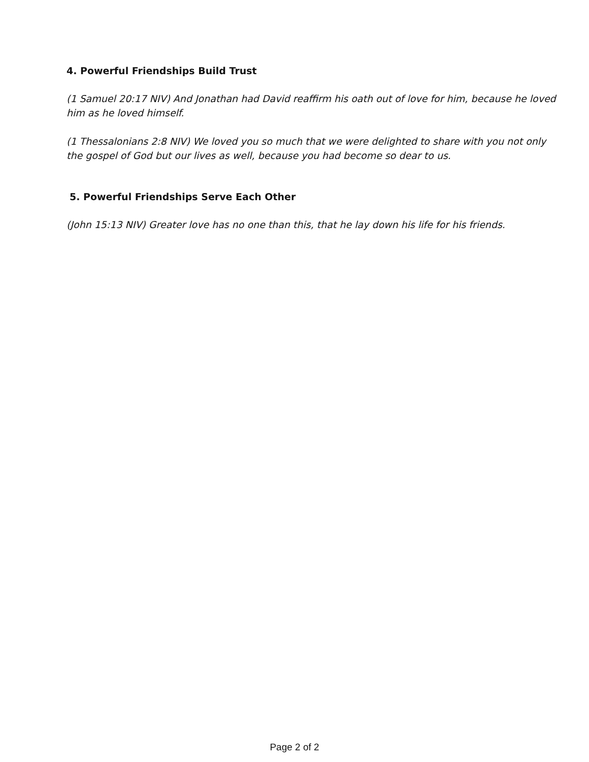4. Powerful Friendships Build Trust
(1 Samuel 20:17 NIV) And Jonathan had David reaffirm his oath out of love for him, because he loved him as he loved himself.
(1 Thessalonians 2:8 NIV) We loved you so much that we were delighted to share with you not only the gospel of God but our lives as well, because you had become so dear to us.
5. Powerful Friendships Serve Each Other
(John 15:13 NIV) Greater love has no one than this, that he lay down his life for his friends.
Page 2 of 2